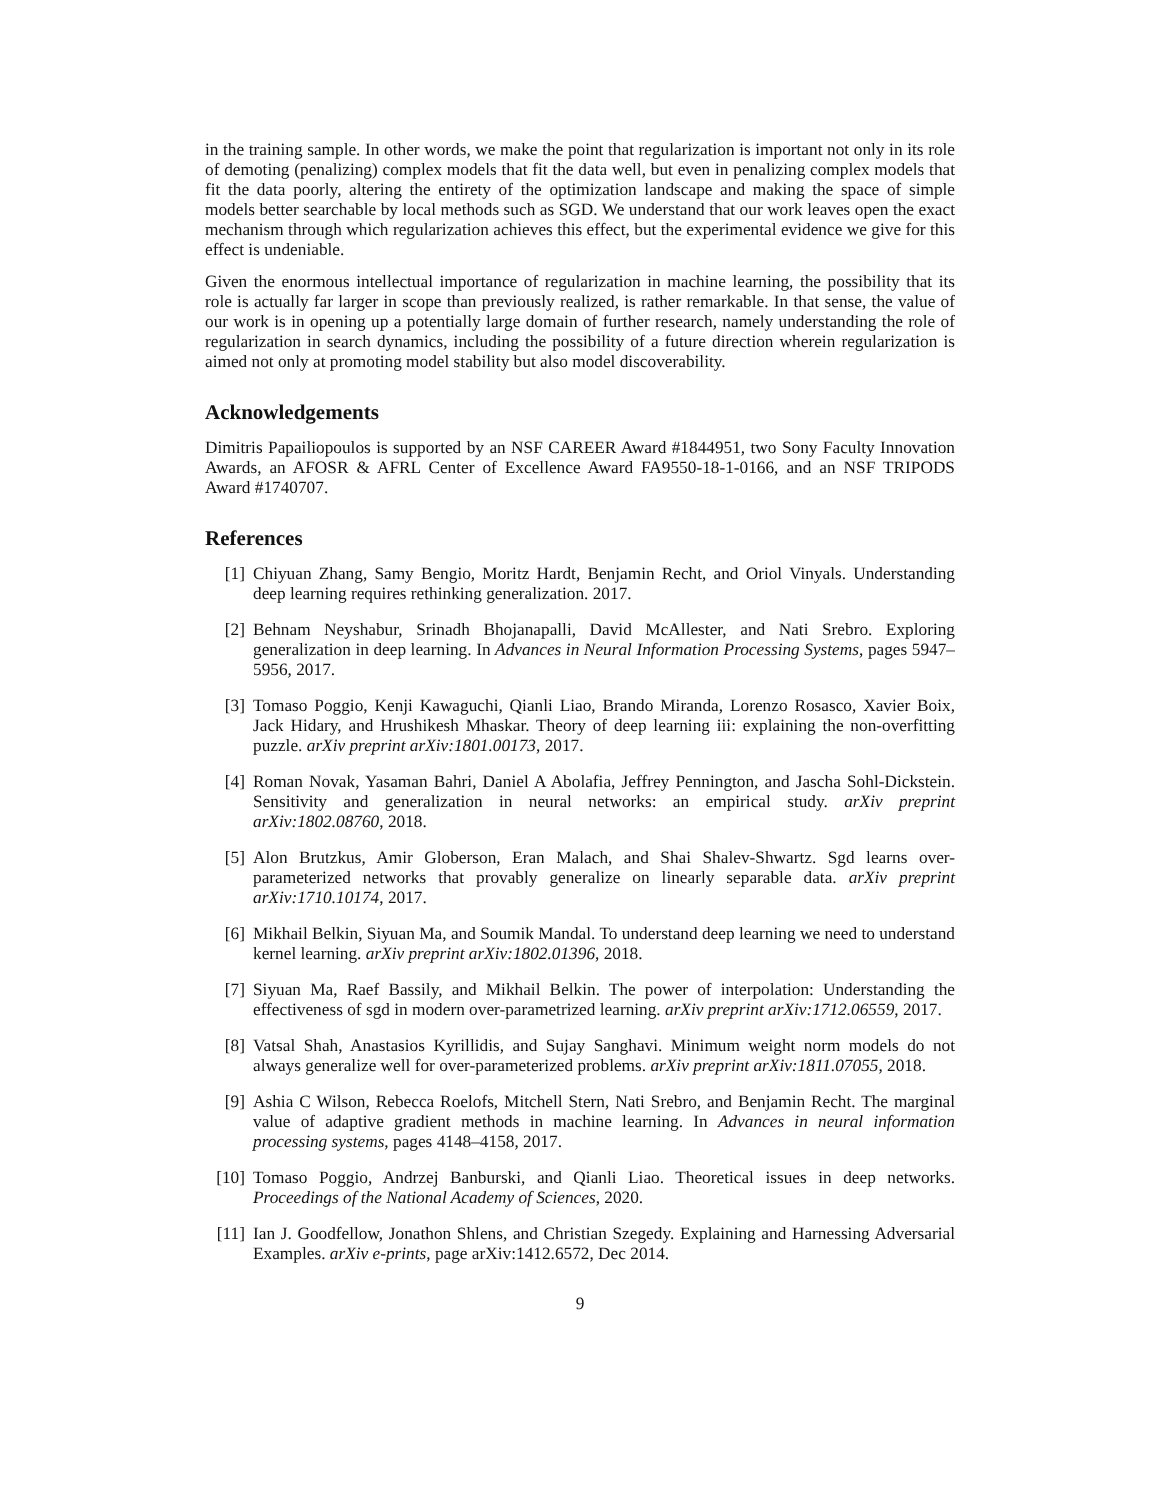in the training sample. In other words, we make the point that regularization is important not only in its role of demoting (penalizing) complex models that fit the data well, but even in penalizing complex models that fit the data poorly, altering the entirety of the optimization landscape and making the space of simple models better searchable by local methods such as SGD. We understand that our work leaves open the exact mechanism through which regularization achieves this effect, but the experimental evidence we give for this effect is undeniable.
Given the enormous intellectual importance of regularization in machine learning, the possibility that its role is actually far larger in scope than previously realized, is rather remarkable. In that sense, the value of our work is in opening up a potentially large domain of further research, namely understanding the role of regularization in search dynamics, including the possibility of a future direction wherein regularization is aimed not only at promoting model stability but also model discoverability.
Acknowledgements
Dimitris Papailiopoulos is supported by an NSF CAREER Award #1844951, two Sony Faculty Innovation Awards, an AFOSR & AFRL Center of Excellence Award FA9550-18-1-0166, and an NSF TRIPODS Award #1740707.
References
[1] Chiyuan Zhang, Samy Bengio, Moritz Hardt, Benjamin Recht, and Oriol Vinyals. Understanding deep learning requires rethinking generalization. 2017.
[2] Behnam Neyshabur, Srinadh Bhojanapalli, David McAllester, and Nati Srebro. Exploring generalization in deep learning. In Advances in Neural Information Processing Systems, pages 5947–5956, 2017.
[3] Tomaso Poggio, Kenji Kawaguchi, Qianli Liao, Brando Miranda, Lorenzo Rosasco, Xavier Boix, Jack Hidary, and Hrushikesh Mhaskar. Theory of deep learning iii: explaining the non-overfitting puzzle. arXiv preprint arXiv:1801.00173, 2017.
[4] Roman Novak, Yasaman Bahri, Daniel A Abolafia, Jeffrey Pennington, and Jascha Sohl-Dickstein. Sensitivity and generalization in neural networks: an empirical study. arXiv preprint arXiv:1802.08760, 2018.
[5] Alon Brutzkus, Amir Globerson, Eran Malach, and Shai Shalev-Shwartz. Sgd learns over-parameterized networks that provably generalize on linearly separable data. arXiv preprint arXiv:1710.10174, 2017.
[6] Mikhail Belkin, Siyuan Ma, and Soumik Mandal. To understand deep learning we need to understand kernel learning. arXiv preprint arXiv:1802.01396, 2018.
[7] Siyuan Ma, Raef Bassily, and Mikhail Belkin. The power of interpolation: Understanding the effectiveness of sgd in modern over-parametrized learning. arXiv preprint arXiv:1712.06559, 2017.
[8] Vatsal Shah, Anastasios Kyrillidis, and Sujay Sanghavi. Minimum weight norm models do not always generalize well for over-parameterized problems. arXiv preprint arXiv:1811.07055, 2018.
[9] Ashia C Wilson, Rebecca Roelofs, Mitchell Stern, Nati Srebro, and Benjamin Recht. The marginal value of adaptive gradient methods in machine learning. In Advances in neural information processing systems, pages 4148–4158, 2017.
[10] Tomaso Poggio, Andrzej Banburski, and Qianli Liao. Theoretical issues in deep networks. Proceedings of the National Academy of Sciences, 2020.
[11] Ian J. Goodfellow, Jonathon Shlens, and Christian Szegedy. Explaining and Harnessing Adversarial Examples. arXiv e-prints, page arXiv:1412.6572, Dec 2014.
9